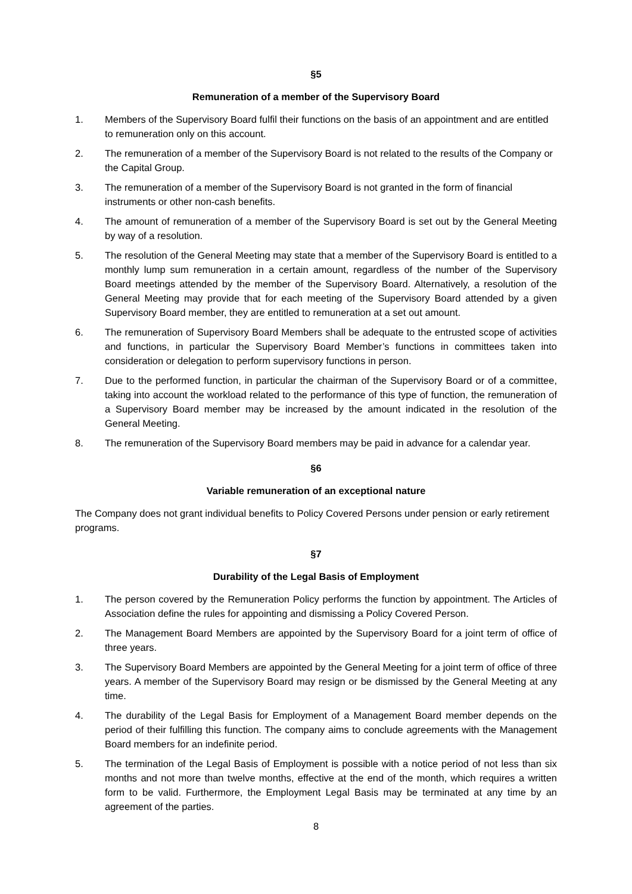§5
Remuneration of a member of the Supervisory Board
1. Members of the Supervisory Board fulfil their functions on the basis of an appointment and are entitled to remuneration only on this account.
2. The remuneration of a member of the Supervisory Board is not related to the results of the Company or the Capital Group.
3. The remuneration of a member of the Supervisory Board is not granted in the form of financial instruments or other non-cash benefits.
4. The amount of remuneration of a member of the Supervisory Board is set out by the General Meeting by way of a resolution.
5. The resolution of the General Meeting may state that a member of the Supervisory Board is entitled to a monthly lump sum remuneration in a certain amount, regardless of the number of the Supervisory Board meetings attended by the member of the Supervisory Board. Alternatively, a resolution of the General Meeting may provide that for each meeting of the Supervisory Board attended by a given Supervisory Board member, they are entitled to remuneration at a set out amount.
6. The remuneration of Supervisory Board Members shall be adequate to the entrusted scope of activities and functions, in particular the Supervisory Board Member’s functions in committees taken into consideration or delegation to perform supervisory functions in person.
7. Due to the performed function, in particular the chairman of the Supervisory Board or of a committee, taking into account the workload related to the performance of this type of function, the remuneration of a Supervisory Board member may be increased by the amount indicated in the resolution of the General Meeting.
8. The remuneration of the Supervisory Board members may be paid in advance for a calendar year.
§6
Variable remuneration of an exceptional nature
The Company does not grant individual benefits to Policy Covered Persons under pension or early retirement programs.
§7
Durability of the Legal Basis of Employment
1. The person covered by the Remuneration Policy performs the function by appointment. The Articles of Association define the rules for appointing and dismissing a Policy Covered Person.
2. The Management Board Members are appointed by the Supervisory Board for a joint term of office of three years.
3. The Supervisory Board Members are appointed by the General Meeting for a joint term of office of three years. A member of the Supervisory Board may resign or be dismissed by the General Meeting at any time.
4. The durability of the Legal Basis for Employment of a Management Board member depends on the period of their fulfilling this function. The company aims to conclude agreements with the Management Board members for an indefinite period.
5. The termination of the Legal Basis of Employment is possible with a notice period of not less than six months and not more than twelve months, effective at the end of the month, which requires a written form to be valid. Furthermore, the Employment Legal Basis may be terminated at any time by an agreement of the parties.
8